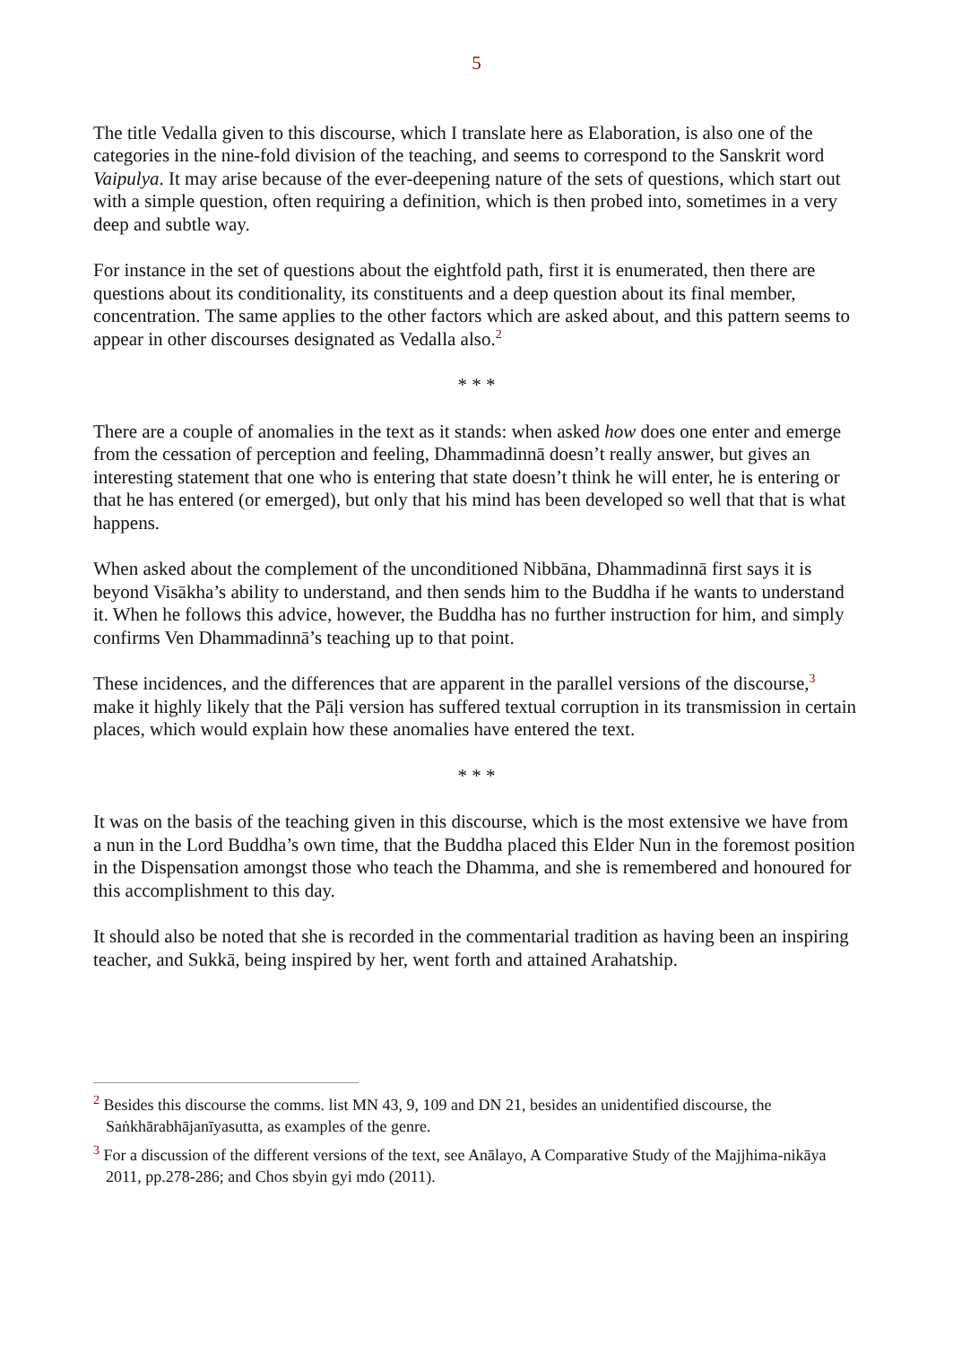5
The title Vedalla given to this discourse, which I translate here as Elaboration, is also one of the categories in the nine-fold division of the teaching, and seems to correspond to the Sanskrit word Vaipulya. It may arise because of the ever-deepening nature of the sets of questions, which start out with a simple question, often requiring a definition, which is then probed into, sometimes in a very deep and subtle way.
For instance in the set of questions about the eightfold path, first it is enumerated, then there are questions about its conditionality, its constituents and a deep question about its final member, concentration. The same applies to the other factors which are asked about, and this pattern seems to appear in other discourses designated as Vedalla also.<sup>2</sup>
* * *
There are a couple of anomalies in the text as it stands: when asked how does one enter and emerge from the cessation of perception and feeling, Dhammadinnā doesn’t really answer, but gives an interesting statement that one who is entering that state doesn’t think he will enter, he is entering or that he has entered (or emerged), but only that his mind has been developed so well that that is what happens.
When asked about the complement of the unconditioned Nibbāna, Dhammadinnā first says it is beyond Visākha’s ability to understand, and then sends him to the Buddha if he wants to understand it. When he follows this advice, however, the Buddha has no further instruction for him, and simply confirms Ven Dhammadinnā’s teaching up to that point.
These incidences, and the differences that are apparent in the parallel versions of the discourse,<sup>3</sup> make it highly likely that the Pāḷi version has suffered textual corruption in its transmission in certain places, which would explain how these anomalies have entered the text.
* * *
It was on the basis of the teaching given in this discourse, which is the most extensive we have from a nun in the Lord Buddha’s own time, that the Buddha placed this Elder Nun in the foremost position in the Dispensation amongst those who teach the Dhamma, and she is remembered and honoured for this accomplishment to this day.
It should also be noted that she is recorded in the commentarial tradition as having been an inspiring teacher, and Sukkā, being inspired by her, went forth and attained Arahatship.
<sup>2</sup> Besides this discourse the comms. list MN 43, 9, 109 and DN 21, besides an unidentified discourse, the Saṅkhārabhājanīyasutta, as examples of the genre.
<sup>3</sup> For a discussion of the different versions of the text, see Anālayo, A Comparative Study of the Majjhima-nikāya 2011, pp.278-286; and Chos sbyin gyi mdo (2011).